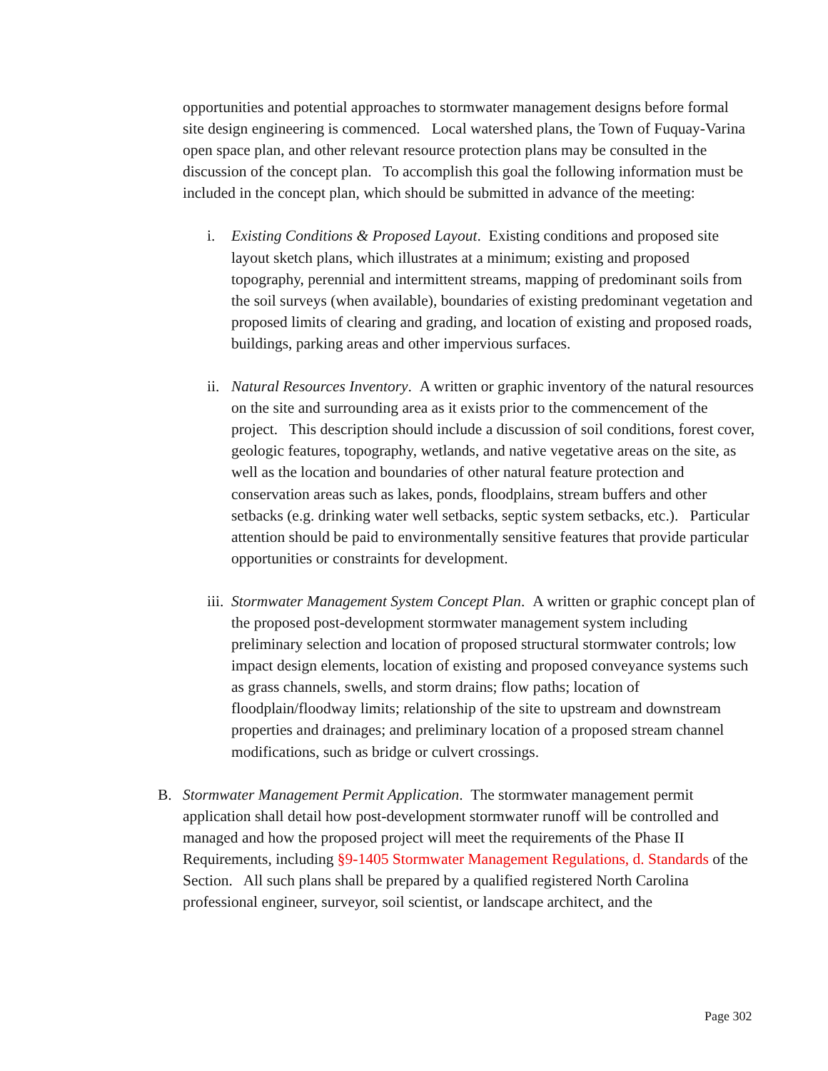opportunities and potential approaches to stormwater management designs before formal site design engineering is commenced. Local watershed plans, the Town of Fuquay-Varina open space plan, and other relevant resource protection plans may be consulted in the discussion of the concept plan. To accomplish this goal the following information must be included in the concept plan, which should be submitted in advance of the meeting:
i. Existing Conditions & Proposed Layout. Existing conditions and proposed site layout sketch plans, which illustrates at a minimum; existing and proposed topography, perennial and intermittent streams, mapping of predominant soils from the soil surveys (when available), boundaries of existing predominant vegetation and proposed limits of clearing and grading, and location of existing and proposed roads, buildings, parking areas and other impervious surfaces.
ii.
Natural Resources Inventory. A written or graphic inventory of the natural resources on the site and surrounding area as it exists prior to the commencement of the project. This description should include a discussion of soil conditions, forest cover, geologic features, topography, wetlands, and native vegetative areas on the site, as well as the location and boundaries of other natural feature protection and conservation areas such as lakes, ponds, floodplains, stream buffers and other setbacks (e.g. drinking water well setbacks, septic system setbacks, etc.). Particular attention should be paid to environmentally sensitive features that provide particular opportunities or constraints for development.
iii.
Stormwater Management System Concept Plan. A written or graphic concept plan of the proposed post-development stormwater management system including preliminary selection and location of proposed structural stormwater controls; low impact design elements, location of existing and proposed conveyance systems such as grass channels, swells, and storm drains; flow paths; location of floodplain/floodway limits; relationship of the site to upstream and downstream properties and drainages; and preliminary location of a proposed stream channel modifications, such as bridge or culvert crossings.
B. Stormwater Management Permit Application. The stormwater management permit application shall detail how post-development stormwater runoff will be controlled and managed and how the proposed project will meet the requirements of the Phase II Requirements, including §9-1405 Stormwater Management Regulations, d. Standards of the Section. All such plans shall be prepared by a qualified registered North Carolina professional engineer, surveyor, soil scientist, or landscape architect, and the
Page 302